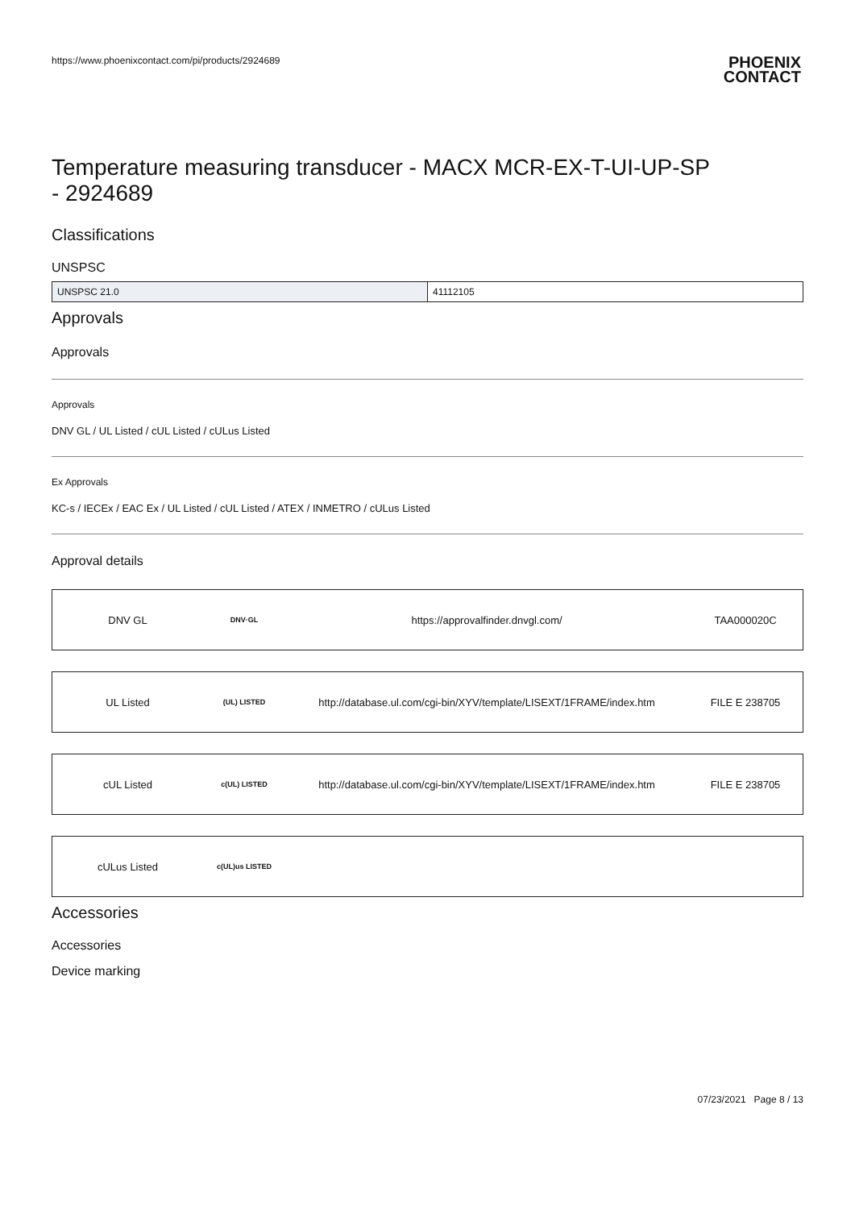https://www.phoenixcontact.com/pi/products/2924689
PHOENIX
CONTACT
Temperature measuring transducer - MACX MCR-EX-T-UI-UP-SP - 2924689
Classifications
UNSPSC
| UNSPSC 21.0 | 41112105 |
Approvals
Approvals
Approvals
DNV GL / UL Listed / cUL Listed / cULus Listed
Ex Approvals
KC-s / IECEx / EAC Ex / UL Listed / cUL Listed / ATEX / INMETRO / cULus Listed
Approval details
| DNV GL | DNV·GL | https://approvalfinder.dnvgl.com/ | TAA000020C |
| UL Listed | (UL) LISTED | http://database.ul.com/cgi-bin/XYV/template/LISEXT/1FRAME/index.htm | FILE E 238705 |
| cUL Listed | c(UL) LISTED | http://database.ul.com/cgi-bin/XYV/template/LISEXT/1FRAME/index.htm | FILE E 238705 |
| cULus Listed | c(UL)us LISTED | | |
Accessories
Accessories
Device marking
07/23/2021 Page 8 / 13